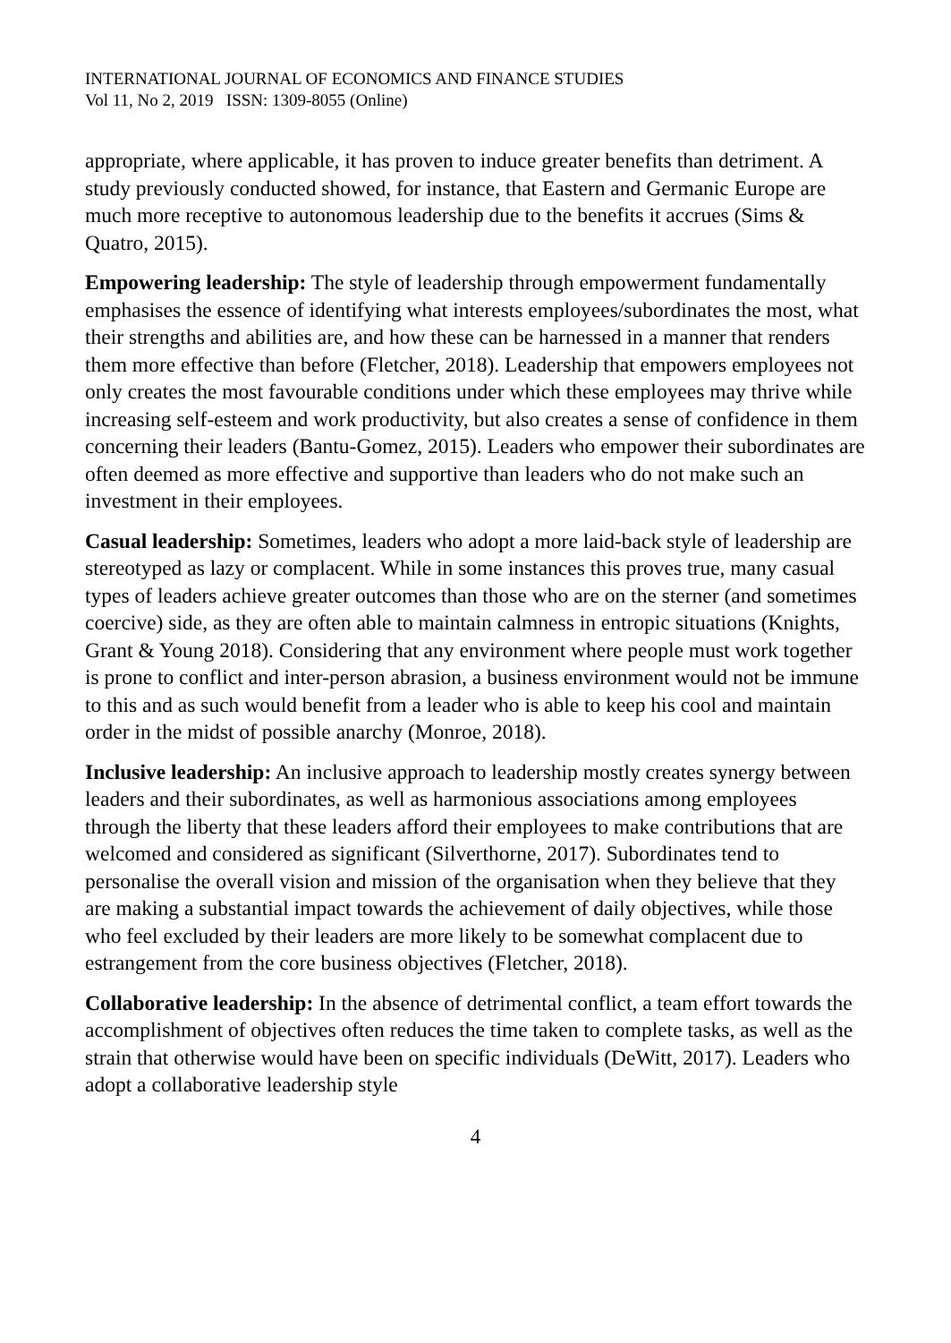INTERNATIONAL JOURNAL OF ECONOMICS AND FINANCE STUDIES
Vol 11, No 2, 2019 ISSN: 1309-8055 (Online)
appropriate, where applicable, it has proven to induce greater benefits than detriment. A study previously conducted showed, for instance, that Eastern and Germanic Europe are much more receptive to autonomous leadership due to the benefits it accrues (Sims & Quatro, 2015).
Empowering leadership: The style of leadership through empowerment fundamentally emphasises the essence of identifying what interests employees/subordinates the most, what their strengths and abilities are, and how these can be harnessed in a manner that renders them more effective than before (Fletcher, 2018). Leadership that empowers employees not only creates the most favourable conditions under which these employees may thrive while increasing self-esteem and work productivity, but also creates a sense of confidence in them concerning their leaders (Bantu-Gomez, 2015). Leaders who empower their subordinates are often deemed as more effective and supportive than leaders who do not make such an investment in their employees.
Casual leadership: Sometimes, leaders who adopt a more laid-back style of leadership are stereotyped as lazy or complacent. While in some instances this proves true, many casual types of leaders achieve greater outcomes than those who are on the sterner (and sometimes coercive) side, as they are often able to maintain calmness in entropic situations (Knights, Grant & Young 2018). Considering that any environment where people must work together is prone to conflict and inter-person abrasion, a business environment would not be immune to this and as such would benefit from a leader who is able to keep his cool and maintain order in the midst of possible anarchy (Monroe, 2018).
Inclusive leadership: An inclusive approach to leadership mostly creates synergy between leaders and their subordinates, as well as harmonious associations among employees through the liberty that these leaders afford their employees to make contributions that are welcomed and considered as significant (Silverthorne, 2017). Subordinates tend to personalise the overall vision and mission of the organisation when they believe that they are making a substantial impact towards the achievement of daily objectives, while those who feel excluded by their leaders are more likely to be somewhat complacent due to estrangement from the core business objectives (Fletcher, 2018).
Collaborative leadership: In the absence of detrimental conflict, a team effort towards the accomplishment of objectives often reduces the time taken to complete tasks, as well as the strain that otherwise would have been on specific individuals (DeWitt, 2017). Leaders who adopt a collaborative leadership style
4